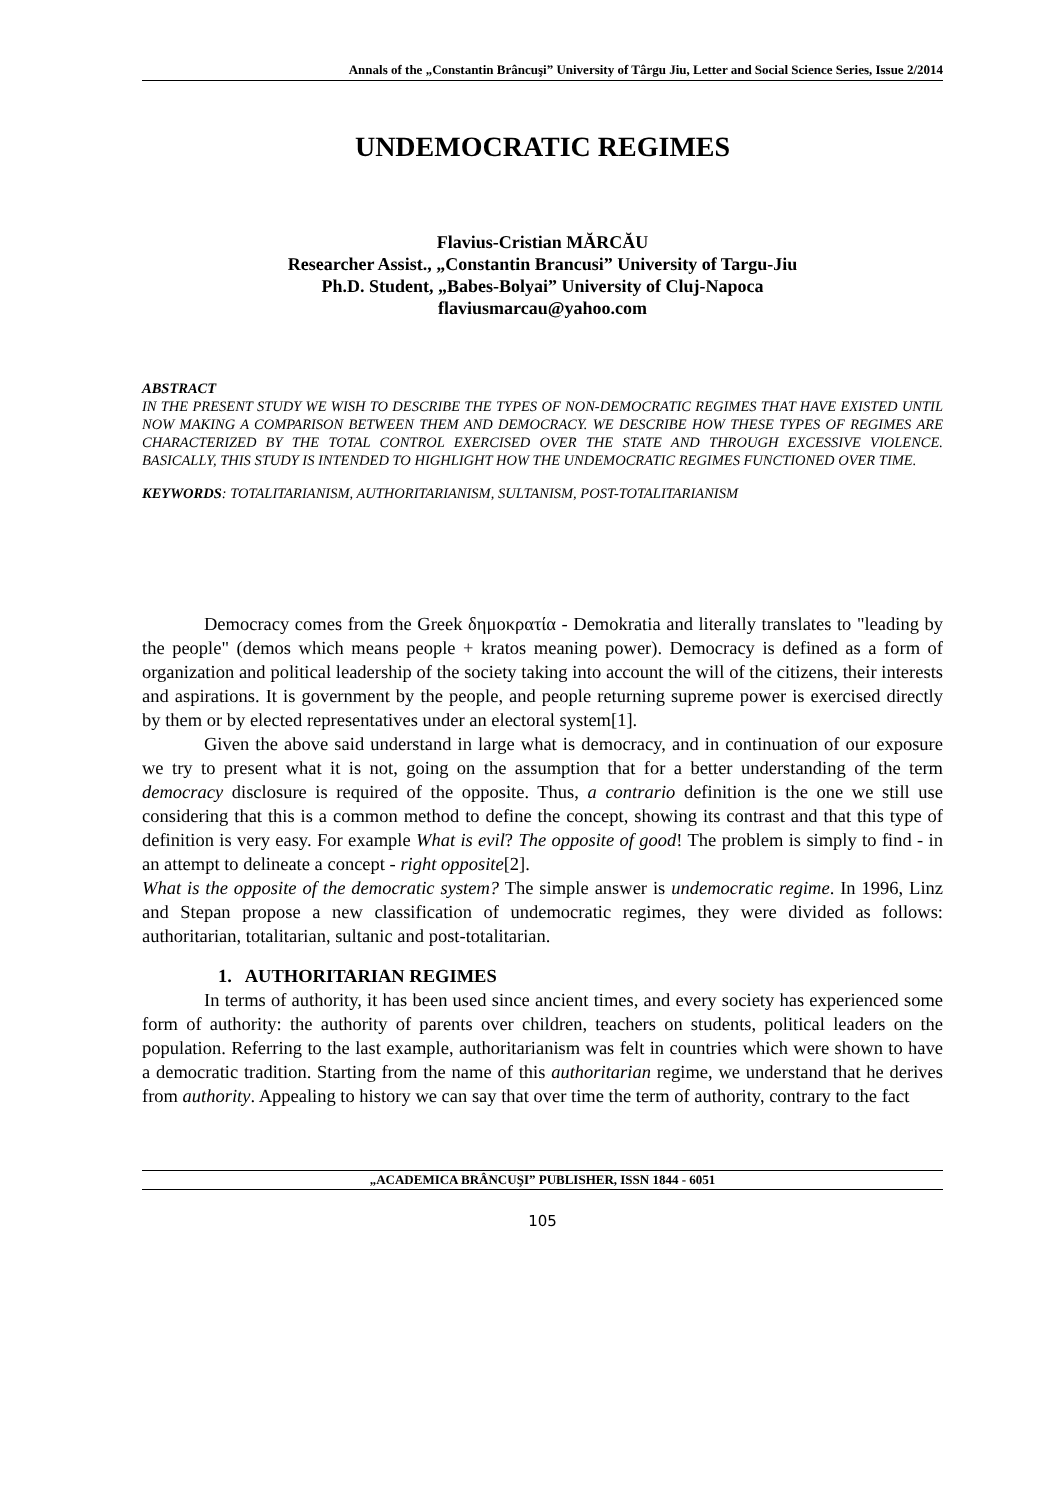Annals of the „Constantin Brâncuşi” University of Târgu Jiu, Letter and Social Science Series, Issue 2/2014
UNDEMOCRATIC REGIMES
Flavius-Cristian MĂRCĂU
Researcher Assist., „Constantin Brancusi” University of Targu-Jiu
Ph.D. Student, „Babes-Bolyai” University of Cluj-Napoca
flaviusmarcau@yahoo.com
ABSTRACT
IN THE PRESENT STUDY WE WISH TO DESCRIBE THE TYPES OF NON-DEMOCRATIC REGIMES THAT HAVE EXISTED UNTIL NOW MAKING A COMPARISON BETWEEN THEM AND DEMOCRACY. WE DESCRIBE HOW THESE TYPES OF REGIMES ARE CHARACTERIZED BY THE TOTAL CONTROL EXERCISED OVER THE STATE AND THROUGH EXCESSIVE VIOLENCE. BASICALLY, THIS STUDY IS INTENDED TO HIGHLIGHT HOW THE UNDEMOCRATIC REGIMES FUNCTIONED OVER TIME.
KEYWORDS: TOTALITARIANISM, AUTHORITARIANISM, SULTANISM, POST-TOTALITARIANISM
Democracy comes from the Greek δημοκρατία - Demokratia and literally translates to "leading by the people" (demos which means people + kratos meaning power). Democracy is defined as a form of organization and political leadership of the society taking into account the will of the citizens, their interests and aspirations. It is government by the people, and people returning supreme power is exercised directly by them or by elected representatives under an electoral system[1].
Given the above said understand in large what is democracy, and in continuation of our exposure we try to present what it is not, going on the assumption that for a better understanding of the term democracy disclosure is required of the opposite. Thus, a contrario definition is the one we still use considering that this is a common method to define the concept, showing its contrast and that this type of definition is very easy. For example What is evil? The opposite of good! The problem is simply to find - in an attempt to delineate a concept - right opposite[2].
What is the opposite of the democratic system? The simple answer is undemocratic regime. In 1996, Linz and Stepan propose a new classification of undemocratic regimes, they were divided as follows: authoritarian, totalitarian, sultanic and post-totalitarian.
1. AUTHORITARIAN REGIMES
In terms of authority, it has been used since ancient times, and every society has experienced some form of authority: the authority of parents over children, teachers on students, political leaders on the population. Referring to the last example, authoritarianism was felt in countries which were shown to have a democratic tradition. Starting from the name of this authoritarian regime, we understand that he derives from authority. Appealing to history we can say that over time the term of authority, contrary to the fact
„ACADEMICA BRÂNCUŞI” PUBLISHER, ISSN 1844 - 6051
105